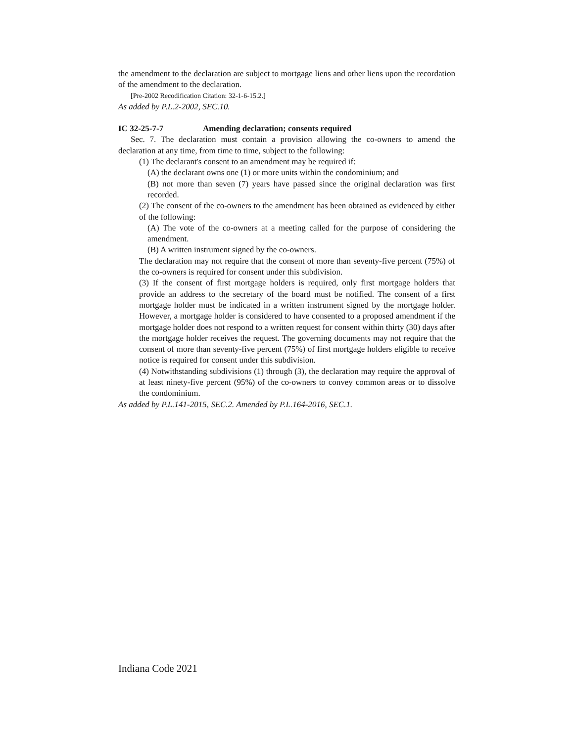the amendment to the declaration are subject to mortgage liens and other liens upon the recordation of the amendment to the declaration.
[Pre-2002 Recodification Citation: 32-1-6-15.2.]
As added by P.L.2-2002, SEC.10.
IC 32-25-7-7 Amending declaration; consents required
Sec. 7. The declaration must contain a provision allowing the co-owners to amend the declaration at any time, from time to time, subject to the following:
(1) The declarant's consent to an amendment may be required if:
(A) the declarant owns one (1) or more units within the condominium; and
(B) not more than seven (7) years have passed since the original declaration was first recorded.
(2) The consent of the co-owners to the amendment has been obtained as evidenced by either of the following:
(A) The vote of the co-owners at a meeting called for the purpose of considering the amendment.
(B) A written instrument signed by the co-owners.
The declaration may not require that the consent of more than seventy-five percent (75%) of the co-owners is required for consent under this subdivision.
(3) If the consent of first mortgage holders is required, only first mortgage holders that provide an address to the secretary of the board must be notified. The consent of a first mortgage holder must be indicated in a written instrument signed by the mortgage holder. However, a mortgage holder is considered to have consented to a proposed amendment if the mortgage holder does not respond to a written request for consent within thirty (30) days after the mortgage holder receives the request. The governing documents may not require that the consent of more than seventy-five percent (75%) of first mortgage holders eligible to receive notice is required for consent under this subdivision.
(4) Notwithstanding subdivisions (1) through (3), the declaration may require the approval of at least ninety-five percent (95%) of the co-owners to convey common areas or to dissolve the condominium.
As added by P.L.141-2015, SEC.2. Amended by P.L.164-2016, SEC.1.
Indiana Code 2021